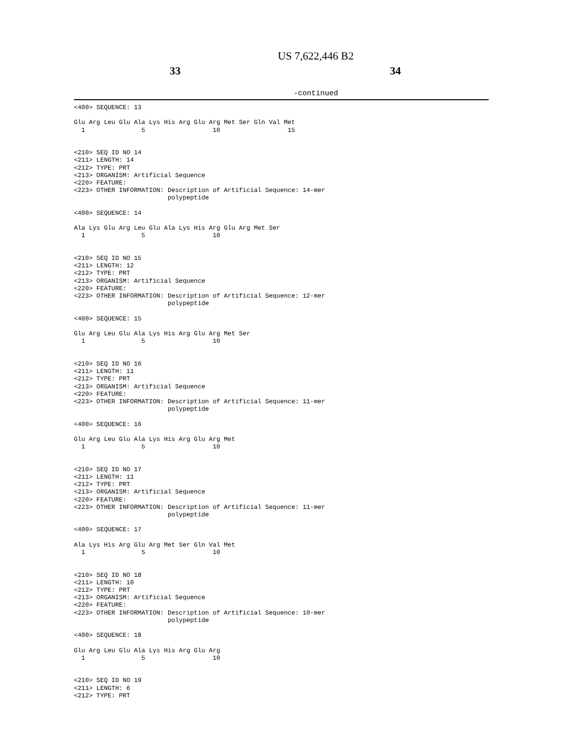US 7,622,446 B2
33 34
-continued
<400> SEQUENCE: 13

Glu Arg Leu Glu Ala Lys His Arg Glu Arg Met Ser Gln Val Met
  1               5                  10                  15


<210> SEQ ID NO 14
<211> LENGTH: 14
<212> TYPE: PRT
<213> ORGANISM: Artificial Sequence
<220> FEATURE:
<223> OTHER INFORMATION: Description of Artificial Sequence: 14-mer
                         polypeptide

<400> SEQUENCE: 14

Ala Lys Glu Arg Leu Glu Ala Lys His Arg Glu Arg Met Ser
  1               5                  10


<210> SEQ ID NO 15
<211> LENGTH: 12
<212> TYPE: PRT
<213> ORGANISM: Artificial Sequence
<220> FEATURE:
<223> OTHER INFORMATION: Description of Artificial Sequence: 12-mer
                         polypeptide

<400> SEQUENCE: 15

Glu Arg Leu Glu Ala Lys His Arg Glu Arg Met Ser
  1               5                  10


<210> SEQ ID NO 16
<211> LENGTH: 11
<212> TYPE: PRT
<213> ORGANISM: Artificial Sequence
<220> FEATURE:
<223> OTHER INFORMATION: Description of Artificial Sequence: 11-mer
                         polypeptide

<400> SEQUENCE: 16

Glu Arg Leu Glu Ala Lys His Arg Glu Arg Met
  1               5                  10


<210> SEQ ID NO 17
<211> LENGTH: 11
<212> TYPE: PRT
<213> ORGANISM: Artificial Sequence
<220> FEATURE:
<223> OTHER INFORMATION: Description of Artificial Sequence: 11-mer
                         polypeptide

<400> SEQUENCE: 17

Ala Lys His Arg Glu Arg Met Ser Gln Val Met
  1               5                  10


<210> SEQ ID NO 18
<211> LENGTH: 10
<212> TYPE: PRT
<213> ORGANISM: Artificial Sequence
<220> FEATURE:
<223> OTHER INFORMATION: Description of Artificial Sequence: 10-mer
                         polypeptide

<400> SEQUENCE: 18

Glu Arg Leu Glu Ala Lys His Arg Glu Arg
  1               5                  10


<210> SEQ ID NO 19
<211> LENGTH: 6
<212> TYPE: PRT